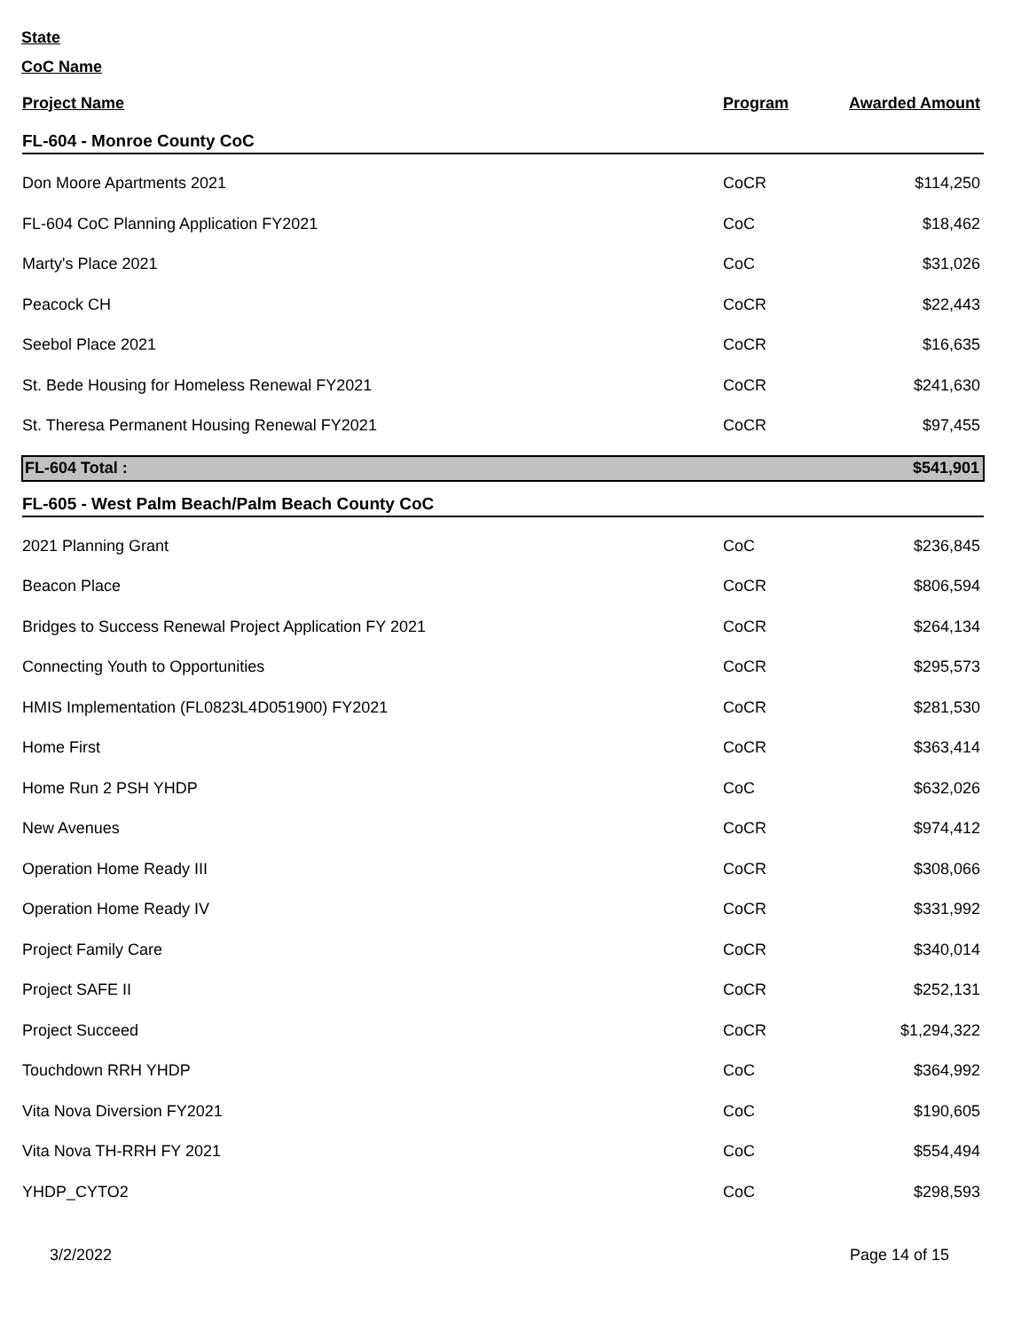State
CoC Name
| Project Name | Program | Awarded Amount |
| --- | --- | --- |
| FL-604 - Monroe County CoC | | |
| Don Moore Apartments 2021 | CoCR | $114,250 |
| FL-604 CoC Planning Application FY2021 | CoC | $18,462 |
| Marty's Place 2021 | CoC | $31,026 |
| Peacock CH | CoCR | $22,443 |
| Seebol Place 2021 | CoCR | $16,635 |
| St. Bede Housing for Homeless Renewal FY2021 | CoCR | $241,630 |
| St. Theresa Permanent Housing Renewal FY2021 | CoCR | $97,455 |
| FL-604 Total : | | $541,901 |
| FL-605 - West Palm Beach/Palm Beach County CoC | | |
| 2021 Planning Grant | CoC | $236,845 |
| Beacon Place | CoCR | $806,594 |
| Bridges to Success Renewal Project Application FY 2021 | CoCR | $264,134 |
| Connecting Youth to Opportunities | CoCR | $295,573 |
| HMIS Implementation (FL0823L4D051900) FY2021 | CoCR | $281,530 |
| Home First | CoCR | $363,414 |
| Home Run 2 PSH YHDP | CoC | $632,026 |
| New Avenues | CoCR | $974,412 |
| Operation Home Ready III | CoCR | $308,066 |
| Operation Home Ready IV | CoCR | $331,992 |
| Project Family Care | CoCR | $340,014 |
| Project SAFE II | CoCR | $252,131 |
| Project Succeed | CoCR | $1,294,322 |
| Touchdown RRH YHDP | CoC | $364,992 |
| Vita Nova Diversion FY2021 | CoC | $190,605 |
| Vita Nova TH-RRH FY 2021 | CoC | $554,494 |
| YHDP_CYTO2 | CoC | $298,593 |
3/2/2022 Page 14 of 15